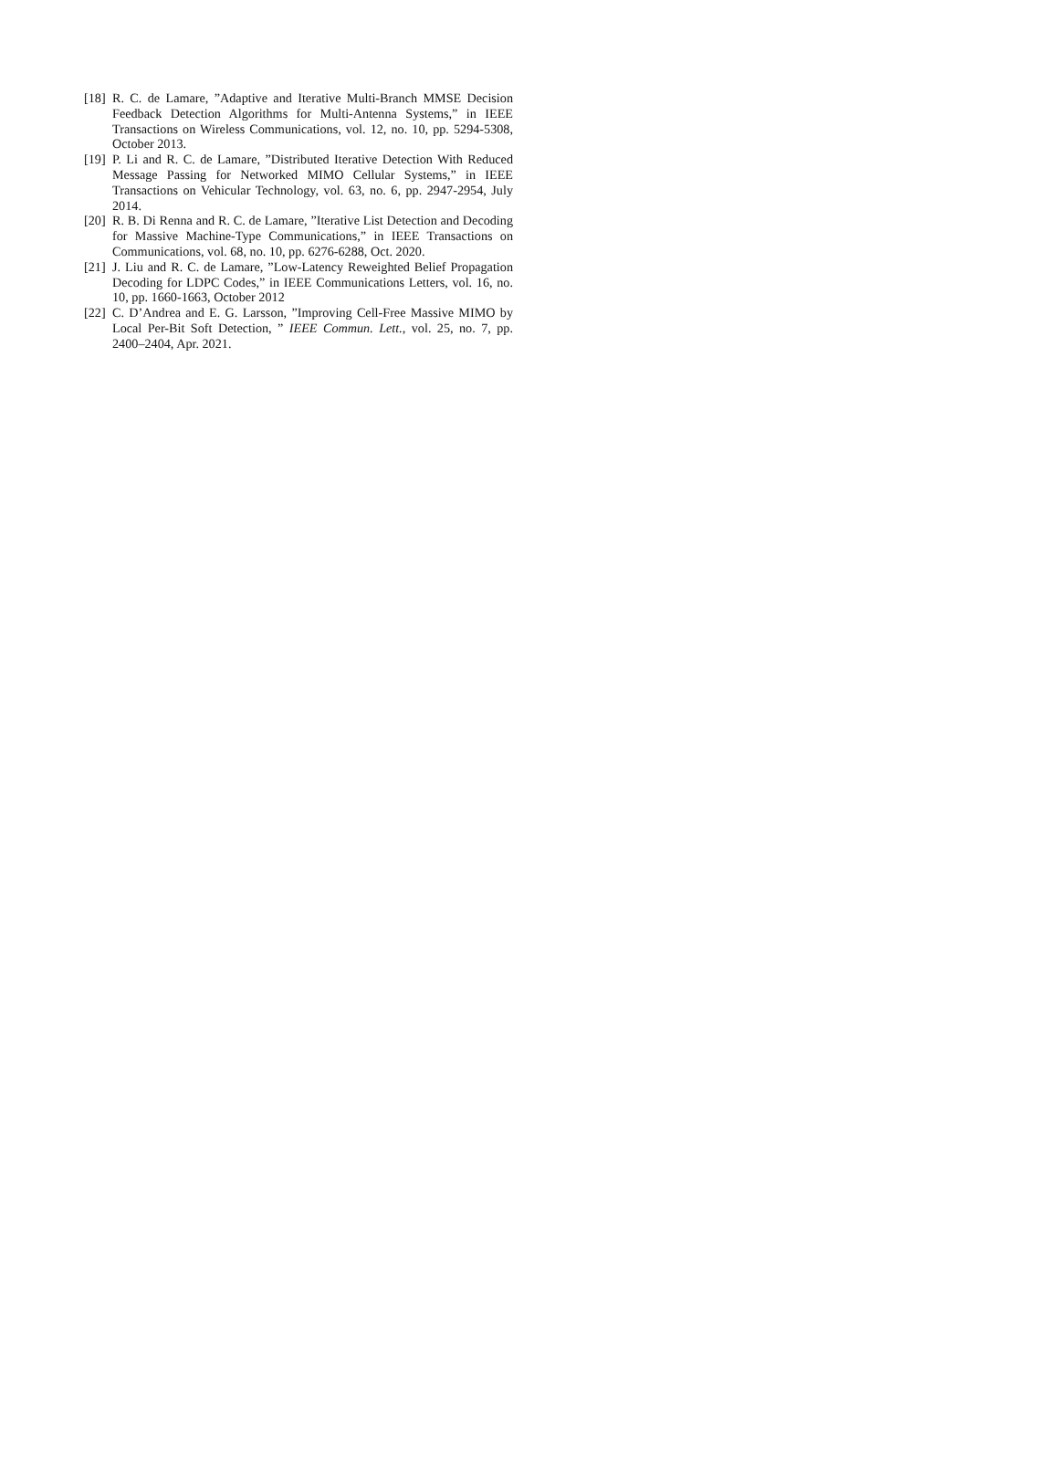[18] R. C. de Lamare, ”Adaptive and Iterative Multi-Branch MMSE Decision Feedback Detection Algorithms for Multi-Antenna Systems,” in IEEE Transactions on Wireless Communications, vol. 12, no. 10, pp. 5294-5308, October 2013.
[19] P. Li and R. C. de Lamare, ”Distributed Iterative Detection With Reduced Message Passing for Networked MIMO Cellular Systems,” in IEEE Transactions on Vehicular Technology, vol. 63, no. 6, pp. 2947-2954, July 2014.
[20] R. B. Di Renna and R. C. de Lamare, ”Iterative List Detection and Decoding for Massive Machine-Type Communications,” in IEEE Transactions on Communications, vol. 68, no. 10, pp. 6276-6288, Oct. 2020.
[21] J. Liu and R. C. de Lamare, ”Low-Latency Reweighted Belief Propagation Decoding for LDPC Codes,” in IEEE Communications Letters, vol. 16, no. 10, pp. 1660-1663, October 2012
[22] C. D’Andrea and E. G. Larsson, ”Improving Cell-Free Massive MIMO by Local Per-Bit Soft Detection, ” IEEE Commun. Lett., vol. 25, no. 7, pp. 2400–2404, Apr. 2021.